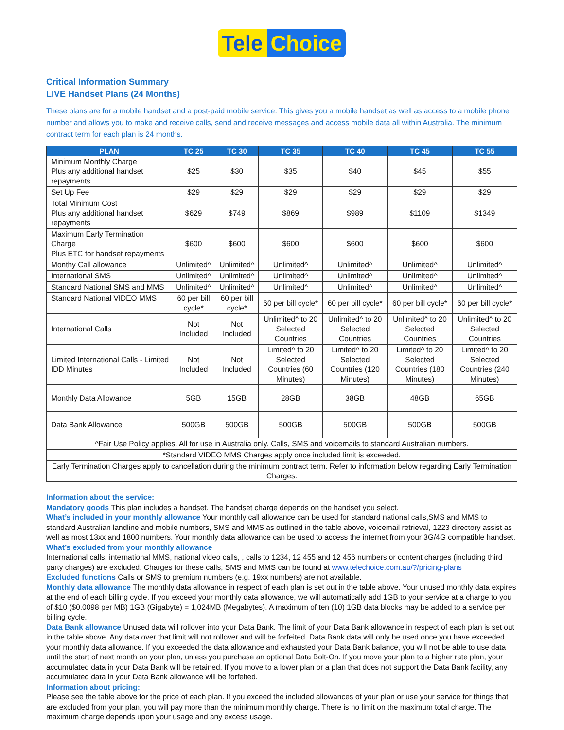Tele Choice
Critical Information Summary
LIVE Handset Plans (24 Months)
These plans are for a mobile handset and a post-paid mobile service. This gives you a mobile handset as well as access to a mobile phone number and allows you to make and receive calls, send and receive messages and access mobile data all within Australia. The minimum contract term for each plan is 24 months.
| PLAN | TC 25 | TC 30 | TC 35 | TC 40 | TC 45 | TC 55 |
| --- | --- | --- | --- | --- | --- | --- |
| Minimum Monthly Charge Plus any additional handset repayments | $25 | $30 | $35 | $40 | $45 | $55 |
| Set Up Fee | $29 | $29 | $29 | $29 | $29 | $29 |
| Total Minimum Cost Plus any additional handset repayments | $629 | $749 | $869 | $989 | $1109 | $1349 |
| Maximum Early Termination Charge Plus ETC for handset repayments | $600 | $600 | $600 | $600 | $600 | $600 |
| Monthy Call allowance | Unlimited^ | Unlimited^ | Unlimited^ | Unlimited^ | Unlimited^ | Unlimited^ |
| International SMS | Unlimited^ | Unlimited^ | Unlimited^ | Unlimited^ | Unlimited^ | Unlimited^ |
| Standard National SMS and MMS | Unlimited^ | Unlimited^ | Unlimited^ | Unlimited^ | Unlimited^ | Unlimited^ |
| Standard National VIDEO MMS | 60 per bill cycle* | 60 per bill cycle* | 60 per bill cycle* | 60 per bill cycle* | 60 per bill cycle* | 60 per bill cycle* |
| International Calls | Not Included | Not Included | Unlimited^ to 20 Selected Countries | Unlimited^ to 20 Selected Countries | Unlimited^ to 20 Selected Countries | Unlimited^ to 20 Selected Countries |
| Limited International Calls - Limited IDD Minutes | Not Included | Not Included | Limited^ to 20 Selected Countries (60 Minutes) | Limited^ to 20 Selected Countries (120 Minutes) | Limited^ to 20 Selected Countries (180 Minutes) | Limited^ to 20 Selected Countries (240 Minutes) |
| Monthly Data Allowance | 5GB | 15GB | 28GB | 38GB | 48GB | 65GB |
| Data Bank Allowance | 500GB | 500GB | 500GB | 500GB | 500GB | 500GB |
| ^Fair Use Policy applies. All for use in Australia only. Calls, SMS and voicemails to standard Australian numbers. | | | | | | |
| *Standard VIDEO MMS Charges apply once included limit is exceeded. | | | | | | |
| Early Termination Charges apply to cancellation during the minimum contract term. Refer to information below regarding Early Termination Charges. | | | | | | |
Information about the service:
Mandatory goods This plan includes a handset. The handset charge depends on the handset you select.
What’s included in your monthly allowance Your monthly call allowance can be used for standard national calls,SMS and MMS to standard Australian landline and mobile numbers, SMS and MMS as outlined in the table above, voicemail retrieval, 1223 directory assist as well as most 13xx and 1800 numbers. Your monthly data allowance can be used to access the internet from your 3G/4G compatible handset.
What’s excluded from your monthly allowance
International calls, international MMS, national video calls, , calls to 1234, 12 455 and 12 456 numbers or content charges (including third party charges) are excluded. Charges for these calls, SMS and MMS can be found at www.telechoice.com.au/?/pricing-plans
Excluded functions Calls or SMS to premium numbers (e.g. 19xx numbers) are not available.
Monthly data allowance The monthly data allowance in respect of each plan is set out in the table above. Your unused monthly data expires at the end of each billing cycle. If you exceed your monthly data allowance, we will automatically add 1GB to your service at a charge to you of $10 ($0.0098 per MB) 1GB (Gigabyte) = 1,024MB (Megabytes). A maximum of ten (10) 1GB data blocks may be added to a service per billing cycle.
Data Bank allowance Unused data will rollover into your Data Bank. The limit of your Data Bank allowance in respect of each plan is set out in the table above. Any data over that limit will not rollover and will be forfeited. Data Bank data will only be used once you have exceeded your monthly data allowance. If you exceeded the data allowance and exhausted your Data Bank balance, you will not be able to use data until the start of next month on your plan, unless you purchase an optional Data Bolt-On. If you move your plan to a higher rate plan, your accumulated data in your Data Bank will be retained. If you move to a lower plan or a plan that does not support the Data Bank facility, any accumulated data in your Data Bank allowance will be forfeited.
Information about pricing:
Please see the table above for the price of each plan. If you exceed the included allowances of your plan or use your service for things that are excluded from your plan, you will pay more than the minimum monthly charge. There is no limit on the maximum total charge. The maximum charge depends upon your usage and any excess usage.